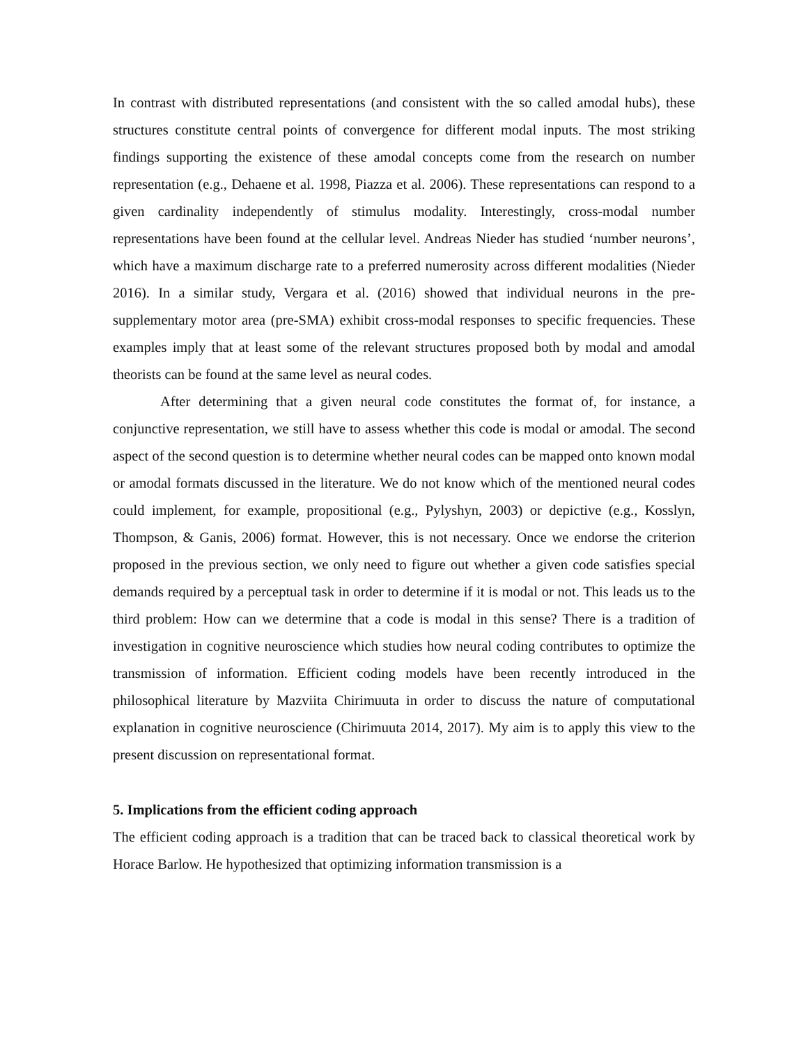In contrast with distributed representations (and consistent with the so called amodal hubs), these structures constitute central points of convergence for different modal inputs. The most striking findings supporting the existence of these amodal concepts come from the research on number representation (e.g., Dehaene et al. 1998, Piazza et al. 2006). These representations can respond to a given cardinality independently of stimulus modality. Interestingly, cross-modal number representations have been found at the cellular level. Andreas Nieder has studied ‘number neurons’, which have a maximum discharge rate to a preferred numerosity across different modalities (Nieder 2016). In a similar study, Vergara et al. (2016) showed that individual neurons in the pre-supplementary motor area (pre-SMA) exhibit cross-modal responses to specific frequencies. These examples imply that at least some of the relevant structures proposed both by modal and amodal theorists can be found at the same level as neural codes.
After determining that a given neural code constitutes the format of, for instance, a conjunctive representation, we still have to assess whether this code is modal or amodal. The second aspect of the second question is to determine whether neural codes can be mapped onto known modal or amodal formats discussed in the literature. We do not know which of the mentioned neural codes could implement, for example, propositional (e.g., Pylyshyn, 2003) or depictive (e.g., Kosslyn, Thompson, & Ganis, 2006) format. However, this is not necessary. Once we endorse the criterion proposed in the previous section, we only need to figure out whether a given code satisfies special demands required by a perceptual task in order to determine if it is modal or not. This leads us to the third problem: How can we determine that a code is modal in this sense? There is a tradition of investigation in cognitive neuroscience which studies how neural coding contributes to optimize the transmission of information. Efficient coding models have been recently introduced in the philosophical literature by Mazviita Chirimuuta in order to discuss the nature of computational explanation in cognitive neuroscience (Chirimuuta 2014, 2017). My aim is to apply this view to the present discussion on representational format.
5. Implications from the efficient coding approach
The efficient coding approach is a tradition that can be traced back to classical theoretical work by Horace Barlow. He hypothesized that optimizing information transmission is a